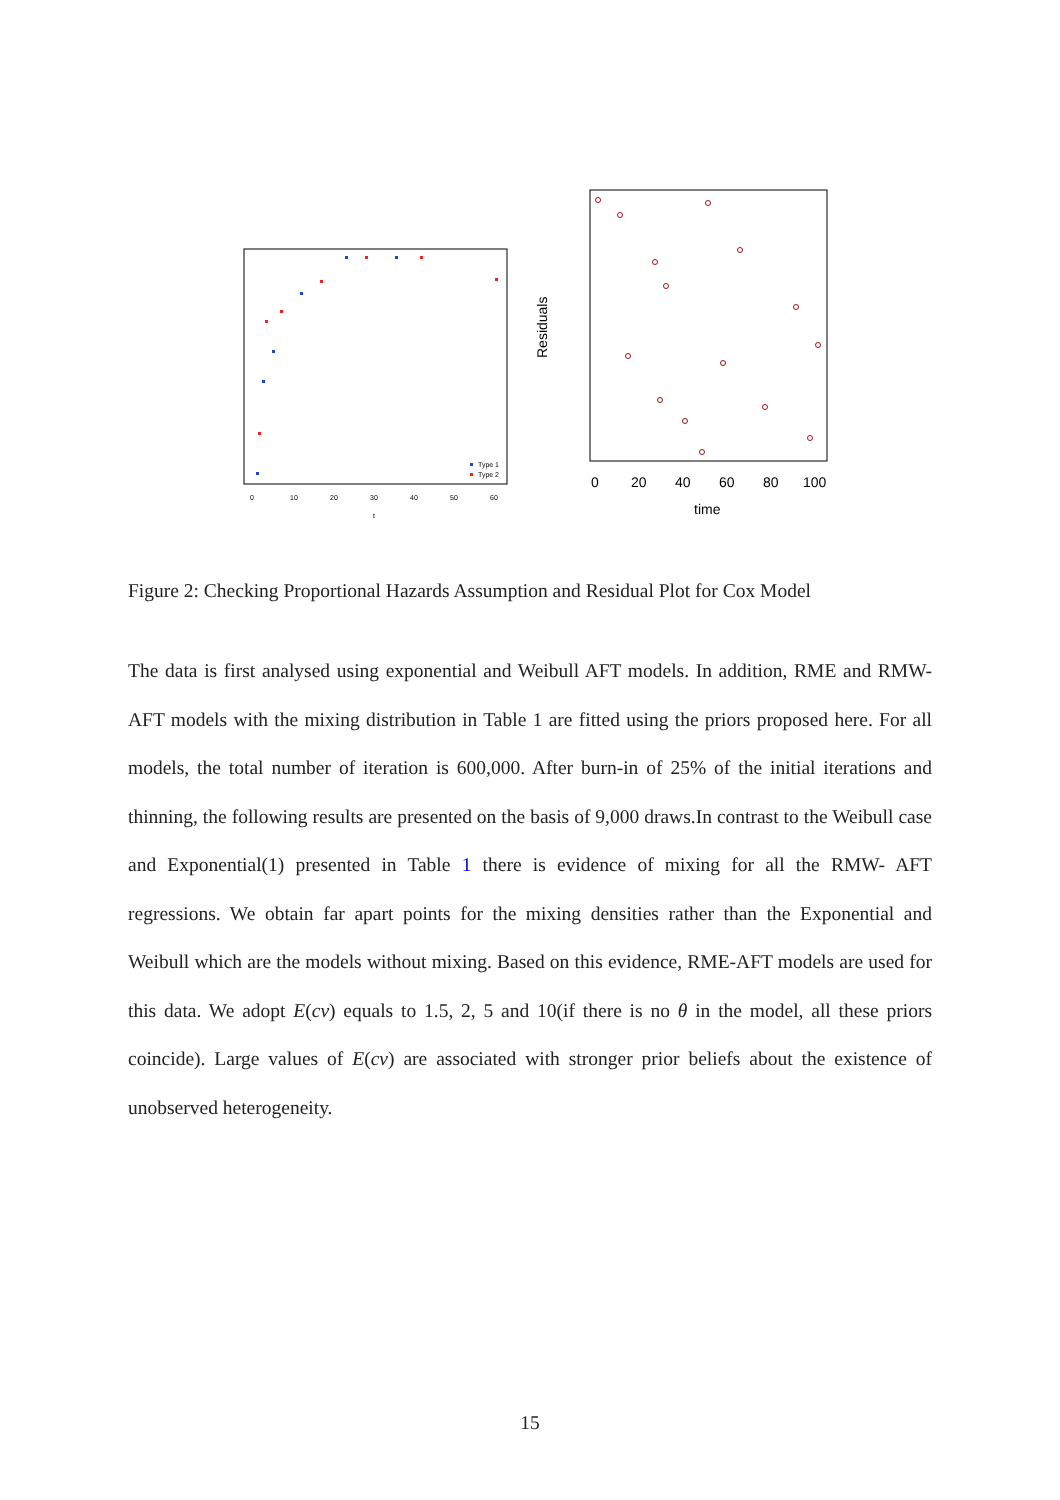0
10
20
30
40
50
60
t
Type 1
Type 2
0
20
40
60
80
100
time
Residuals
Figure 2: Checking Proportional Hazards Assumption and Residual Plot for Cox Model
The data is first analysed using exponential and Weibull AFT models. In addition, RME and RMW-AFT models with the mixing distribution in Table 1 are fitted using the priors proposed here. For all models, the total number of iteration is 600,000. After burn-in of 25% of the initial iterations and thinning, the following results are presented on the basis of 9,000 draws.In contrast to the Weibull case and Exponential(1) presented in Table 1 there is evidence of mixing for all the RMW- AFT regressions. We obtain far apart points for the mixing densities rather than the Exponential and Weibull which are the models without mixing. Based on this evidence, RME-AFT models are used for this data. We adopt E(cv) equals to 1.5, 2, 5 and 10(if there is no θ in the model, all these priors coincide). Large values of E(cv) are associated with stronger prior beliefs about the existence of unobserved heterogeneity.
15